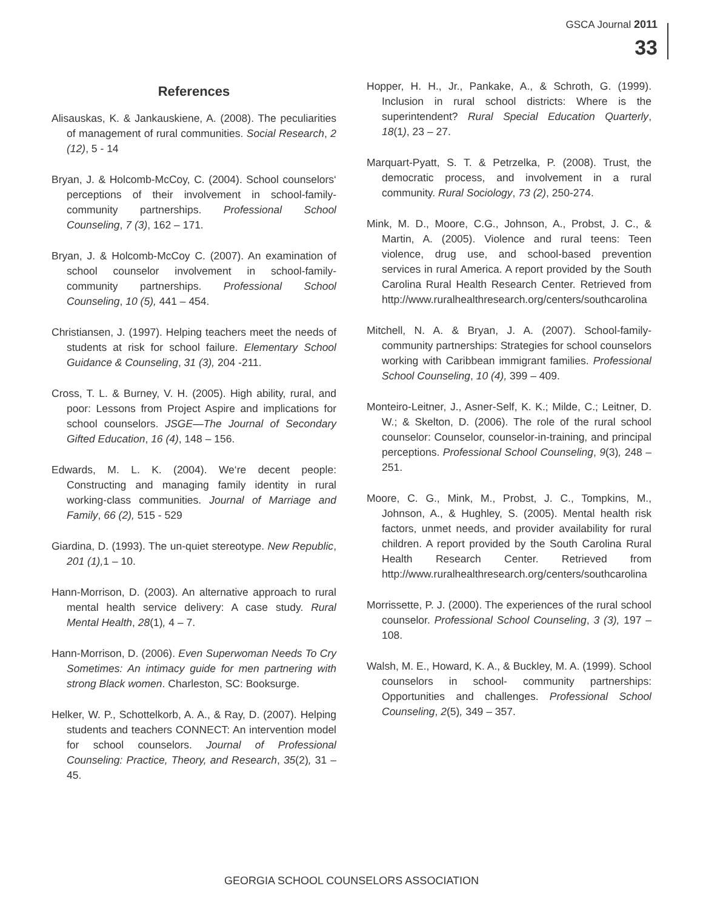GSCA Journal 2011
33
References
Alisauskas, K. & Jankauskiene, A. (2008). The peculiarities of management of rural communities. Social Research, 2 (12), 5 - 14
Bryan, J. & Holcomb-McCoy, C. (2004). School counselors‘ perceptions of their involvement in school-family-community partnerships. Professional School Counseling, 7 (3), 162 – 171.
Bryan, J. & Holcomb-McCoy C. (2007). An examination of school counselor involvement in school-family-community partnerships. Professional School Counseling, 10 (5), 441 – 454.
Christiansen, J. (1997). Helping teachers meet the needs of students at risk for school failure. Elementary School Guidance & Counseling, 31 (3), 204 -211.
Cross, T. L. & Burney, V. H. (2005). High ability, rural, and poor: Lessons from Project Aspire and implications for school counselors. JSGE—The Journal of Secondary Gifted Education, 16 (4), 148 – 156.
Edwards, M. L. K. (2004). We‘re decent people: Constructing and managing family identity in rural working-class communities. Journal of Marriage and Family, 66 (2), 515 - 529
Giardina, D. (1993). The un-quiet stereotype. New Republic, 201 (1), 1 – 10.
Hann-Morrison, D. (2003). An alternative approach to rural mental health service delivery: A case study. Rural Mental Health, 28(1), 4 – 7.
Hann-Morrison, D. (2006). Even Superwoman Needs To Cry Sometimes: An intimacy guide for men partnering with strong Black women. Charleston, SC: Booksurge.
Helker, W. P., Schottelkorb, A. A., & Ray, D. (2007). Helping students and teachers CONNECT: An intervention model for school counselors. Journal of Professional Counseling: Practice, Theory, and Research, 35(2), 31 – 45.
Hopper, H. H., Jr., Pankake, A., & Schroth, G. (1999). Inclusion in rural school districts: Where is the superintendent? Rural Special Education Quarterly, 18(1), 23 – 27.
Marquart-Pyatt, S. T. & Petrzelka, P. (2008). Trust, the democratic process, and involvement in a rural community. Rural Sociology, 73 (2), 250-274.
Mink, M. D., Moore, C.G., Johnson, A., Probst, J. C., & Martin, A. (2005). Violence and rural teens: Teen violence, drug use, and school-based prevention services in rural America. A report provided by the South Carolina Rural Health Research Center. Retrieved from http://www.ruralhealthresearch.org/centers/southcarolina
Mitchell, N. A. & Bryan, J. A. (2007). School-family-community partnerships: Strategies for school counselors working with Caribbean immigrant families. Professional School Counseling, 10 (4), 399 – 409.
Monteiro-Leitner, J., Asner-Self, K. K.; Milde, C.; Leitner, D. W.; & Skelton, D. (2006). The role of the rural school counselor: Counselor, counselor-in-training, and principal perceptions. Professional School Counseling, 9(3), 248 – 251.
Moore, C. G., Mink, M., Probst, J. C., Tompkins, M., Johnson, A., & Hughley, S. (2005). Mental health risk factors, unmet needs, and provider availability for rural children. A report provided by the South Carolina Rural Health Research Center. Retrieved from http://www.ruralhealthresearch.org/centers/southcarolina
Morrissette, P. J. (2000). The experiences of the rural school counselor. Professional School Counseling, 3 (3), 197 – 108.
Walsh, M. E., Howard, K. A., & Buckley, M. A. (1999). School counselors in school- community partnerships: Opportunities and challenges. Professional School Counseling, 2(5), 349 – 357.
GEORGIA SCHOOL COUNSELORS ASSOCIATION